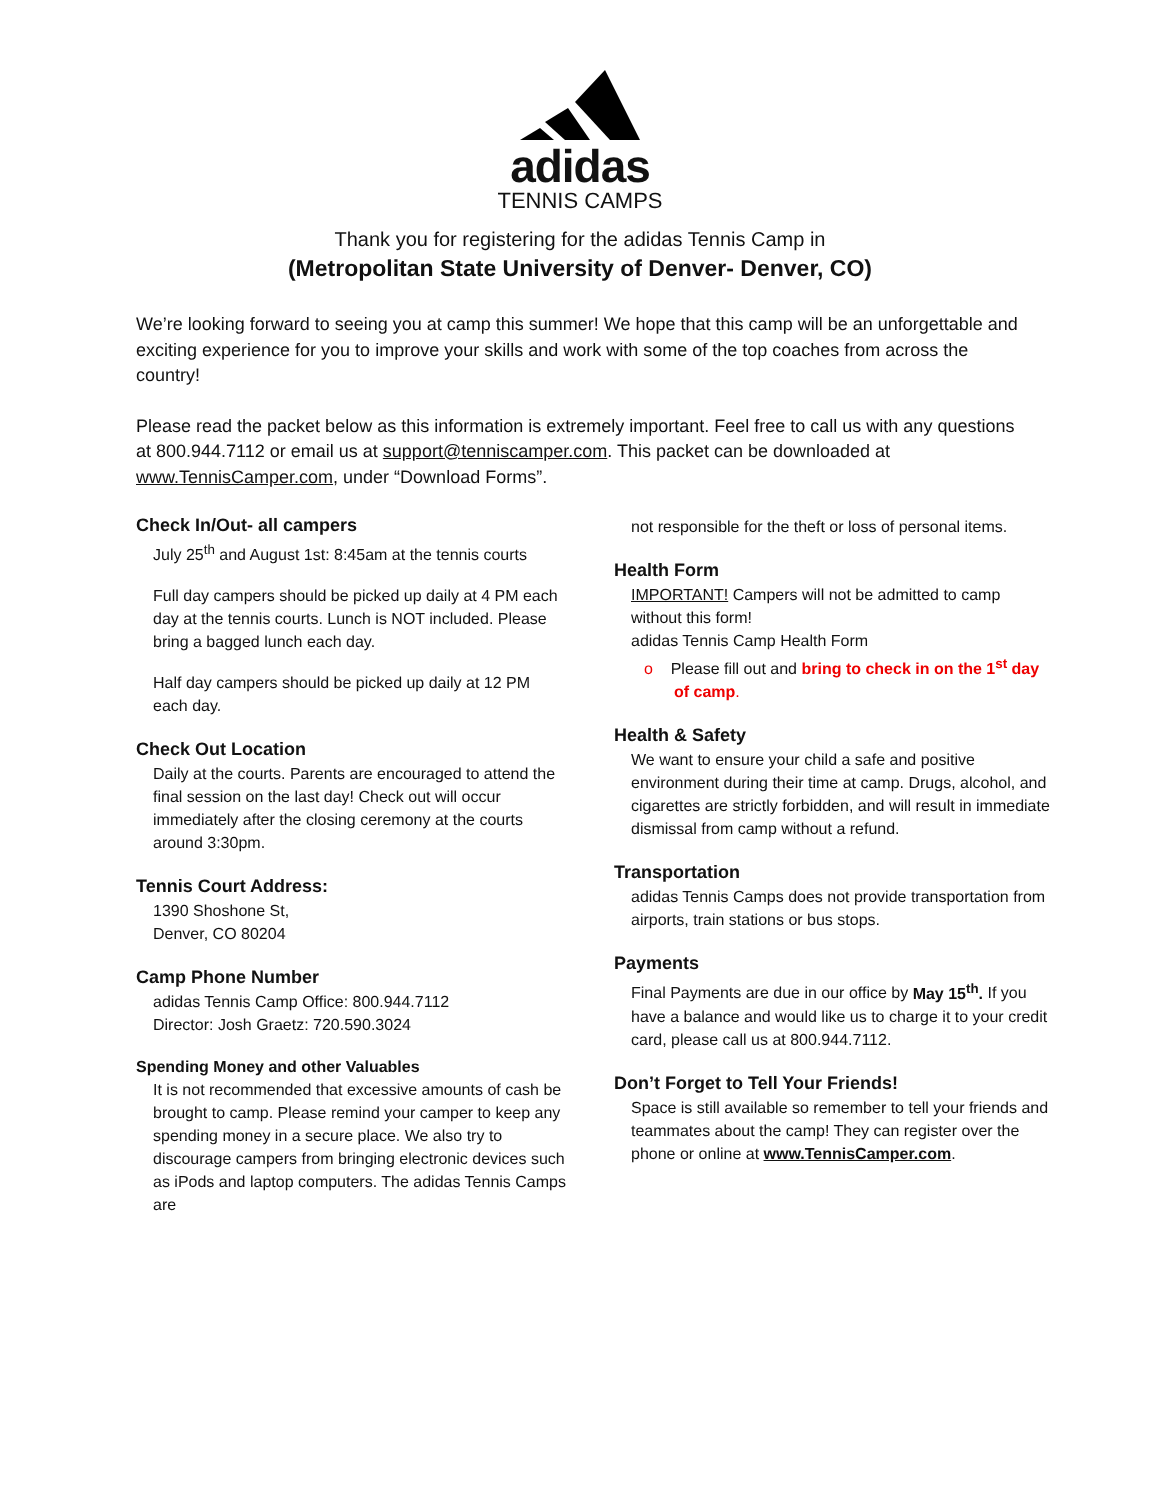adidas
TENNIS CAMPS
Thank you for registering for the adidas Tennis Camp in
(Metropolitan State University of Denver- Denver, CO)
We’re looking forward to seeing you at camp this summer! We hope that this camp will be an unforgettable and exciting experience for you to improve your skills and work with some of the top coaches from across the country!
Please read the packet below as this information is extremely important. Feel free to call us with any questions at 800.944.7112 or email us at support@tenniscamper.com. This packet can be downloaded at www.TennisCamper.com, under “Download Forms”.
Check In/Out- all campers
July 25<sup>th</sup> and August 1st: 8:45am at the tennis courts
Full day campers should be picked up daily at 4 PM each day at the tennis courts. Lunch is NOT included. Please bring a bagged lunch each day.
Half day campers should be picked up daily at 12 PM each day.
Check Out Location
Daily at the courts. Parents are encouraged to attend the final session on the last day! Check out will occur immediately after the closing ceremony at the courts around 3:30pm.
Tennis Court Address:
1390 Shoshone St,
Denver, CO 80204
Camp Phone Number
adidas Tennis Camp Office: 800.944.7112
Director: Josh Graetz: 720.590.3024
Spending Money and other Valuables
It is not recommended that excessive amounts of cash be brought to camp. Please remind your camper to keep any spending money in a secure place. We also try to discourage campers from bringing electronic devices such as iPods and laptop computers. The adidas Tennis Camps are
not responsible for the theft or loss of personal items.
Health Form
IMPORTANT! Campers will not be admitted to camp without this form!
adidas Tennis Camp Health Form
o Please fill out and bring to check in on the 1<sup>st</sup> day of camp.
Health & Safety
We want to ensure your child a safe and positive environment during their time at camp. Drugs, alcohol, and cigarettes are strictly forbidden, and will result in immediate dismissal from camp without a refund.
Transportation
adidas Tennis Camps does not provide transportation from airports, train stations or bus stops.
Payments
Final Payments are due in our office by May 15<sup>th</sup>. If you have a balance and would like us to charge it to your credit card, please call us at 800.944.7112.
Don’t Forget to Tell Your Friends!
Space is still available so remember to tell your friends and teammates about the camp! They can register over the phone or online at www.TennisCamper.com.